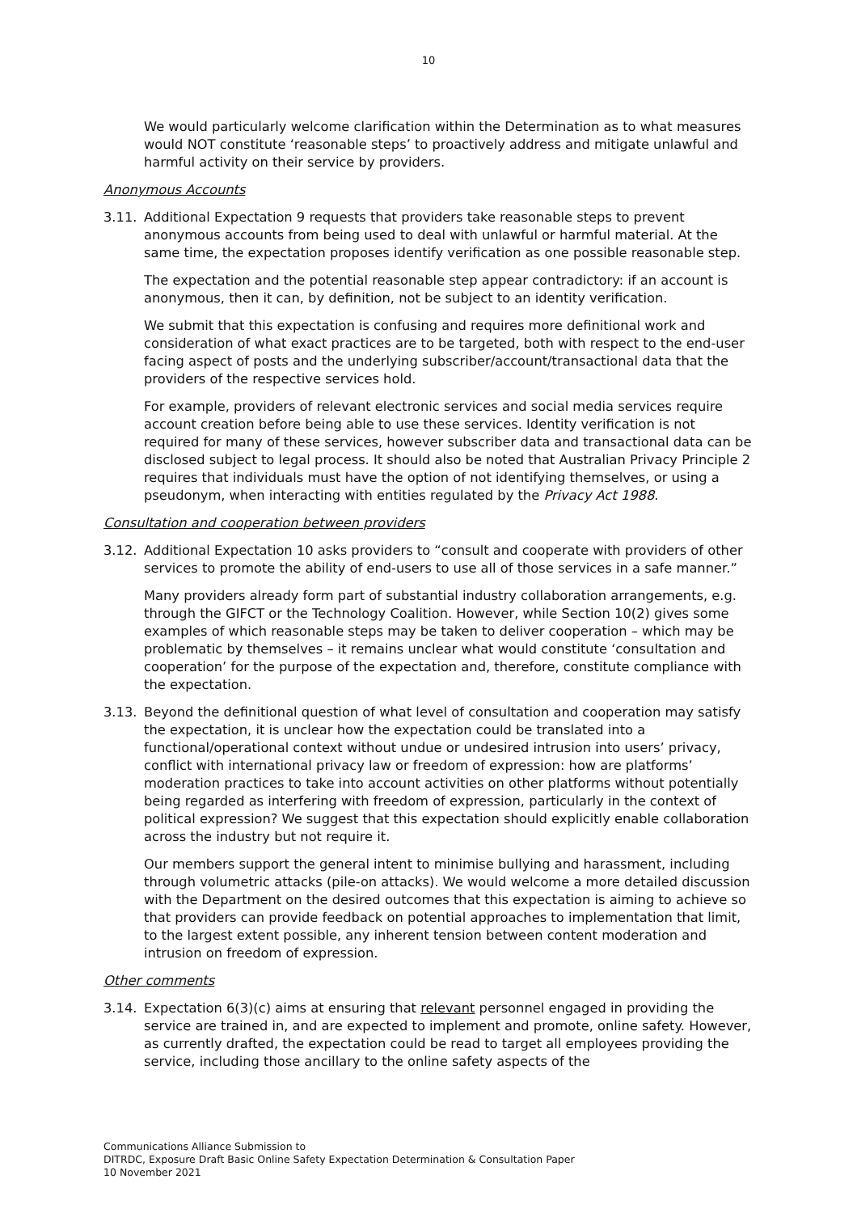10
We would particularly welcome clarification within the Determination as to what measures would NOT constitute ‘reasonable steps’ to proactively address and mitigate unlawful and harmful activity on their service by providers.
Anonymous Accounts
3.11. Additional Expectation 9 requests that providers take reasonable steps to prevent anonymous accounts from being used to deal with unlawful or harmful material. At the same time, the expectation proposes identify verification as one possible reasonable step.
The expectation and the potential reasonable step appear contradictory: if an account is anonymous, then it can, by definition, not be subject to an identity verification.
We submit that this expectation is confusing and requires more definitional work and consideration of what exact practices are to be targeted, both with respect to the end-user facing aspect of posts and the underlying subscriber/account/transactional data that the providers of the respective services hold.
For example, providers of relevant electronic services and social media services require account creation before being able to use these services. Identity verification is not required for many of these services, however subscriber data and transactional data can be disclosed subject to legal process. It should also be noted that Australian Privacy Principle 2 requires that individuals must have the option of not identifying themselves, or using a pseudonym, when interacting with entities regulated by the Privacy Act 1988.
Consultation and cooperation between providers
3.12. Additional Expectation 10 asks providers to “consult and cooperate with providers of other services to promote the ability of end-users to use all of those services in a safe manner.”
Many providers already form part of substantial industry collaboration arrangements, e.g. through the GIFCT or the Technology Coalition. However, while Section 10(2) gives some examples of which reasonable steps may be taken to deliver cooperation – which may be problematic by themselves – it remains unclear what would constitute ‘consultation and cooperation’ for the purpose of the expectation and, therefore, constitute compliance with the expectation.
3.13. Beyond the definitional question of what level of consultation and cooperation may satisfy the expectation, it is unclear how the expectation could be translated into a functional/operational context without undue or undesired intrusion into users’ privacy, conflict with international privacy law or freedom of expression: how are platforms’ moderation practices to take into account activities on other platforms without potentially being regarded as interfering with freedom of expression, particularly in the context of political expression? We suggest that this expectation should explicitly enable collaboration across the industry but not require it.
Our members support the general intent to minimise bullying and harassment, including through volumetric attacks (pile-on attacks). We would welcome a more detailed discussion with the Department on the desired outcomes that this expectation is aiming to achieve so that providers can provide feedback on potential approaches to implementation that limit, to the largest extent possible, any inherent tension between content moderation and intrusion on freedom of expression.
Other comments
3.14. Expectation 6(3)(c) aims at ensuring that relevant personnel engaged in providing the service are trained in, and are expected to implement and promote, online safety. However, as currently drafted, the expectation could be read to target all employees providing the service, including those ancillary to the online safety aspects of the
Communications Alliance Submission to
DITRDC, Exposure Draft Basic Online Safety Expectation Determination & Consultation Paper
10 November 2021